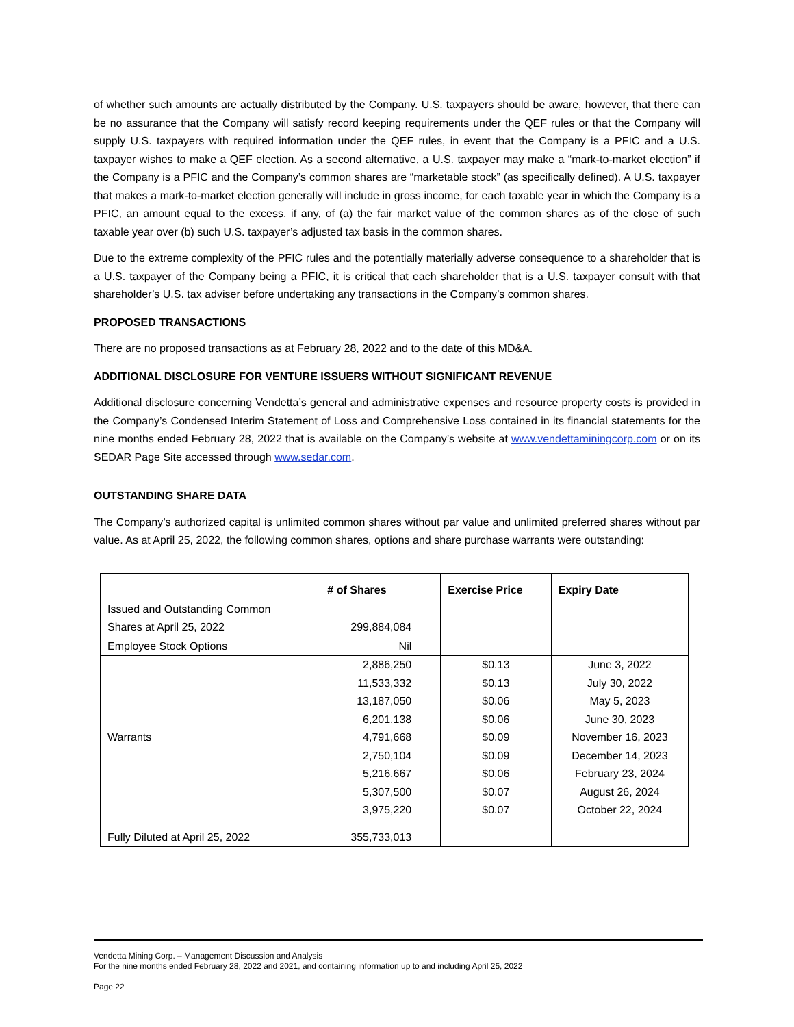of whether such amounts are actually distributed by the Company. U.S. taxpayers should be aware, however, that there can be no assurance that the Company will satisfy record keeping requirements under the QEF rules or that the Company will supply U.S. taxpayers with required information under the QEF rules, in event that the Company is a PFIC and a U.S. taxpayer wishes to make a QEF election. As a second alternative, a U.S. taxpayer may make a “mark-to-market election” if the Company is a PFIC and the Company’s common shares are “marketable stock” (as specifically defined). A U.S. taxpayer that makes a mark-to-market election generally will include in gross income, for each taxable year in which the Company is a PFIC, an amount equal to the excess, if any, of (a) the fair market value of the common shares as of the close of such taxable year over (b) such U.S. taxpayer’s adjusted tax basis in the common shares.
Due to the extreme complexity of the PFIC rules and the potentially materially adverse consequence to a shareholder that is a U.S. taxpayer of the Company being a PFIC, it is critical that each shareholder that is a U.S. taxpayer consult with that shareholder’s U.S. tax adviser before undertaking any transactions in the Company’s common shares.
PROPOSED TRANSACTIONS
There are no proposed transactions as at February 28, 2022 and to the date of this MD&A.
ADDITIONAL DISCLOSURE FOR VENTURE ISSUERS WITHOUT SIGNIFICANT REVENUE
Additional disclosure concerning Vendetta’s general and administrative expenses and resource property costs is provided in the Company’s Condensed Interim Statement of Loss and Comprehensive Loss contained in its financial statements for the nine months ended February 28, 2022 that is available on the Company’s website at www.vendettaminingcorp.com or on its SEDAR Page Site accessed through www.sedar.com.
OUTSTANDING SHARE DATA
The Company’s authorized capital is unlimited common shares without par value and unlimited preferred shares without par value. As at April 25, 2022, the following common shares, options and share purchase warrants were outstanding:
| | # of Shares | Exercise Price | Expiry Date |
| --- | --- | --- | --- |
| Issued and Outstanding Common Shares at April 25, 2022 | 299,884,084 | | |
| Employee Stock Options | Nil | | |
| Warrants | 2,886,250 11,533,332 13,187,050 6,201,138 4,791,668 2,750,104 5,216,667 5,307,500 3,975,220 | $0.13 $0.13 $0.06 $0.06 $0.09 $0.09 $0.06 $0.07 $0.07 | June 3, 2022 July 30, 2022 May 5, 2023 June 30, 2023 November 16, 2023 December 14, 2023 February 23, 2024 August 26, 2024 October 22, 2024 |
| Fully Diluted at April 25, 2022 | 355,733,013 | | |
Vendetta Mining Corp. – Management Discussion and Analysis
For the nine months ended February 28, 2022 and 2021, and containing information up to and including April 25, 2022
Page 22